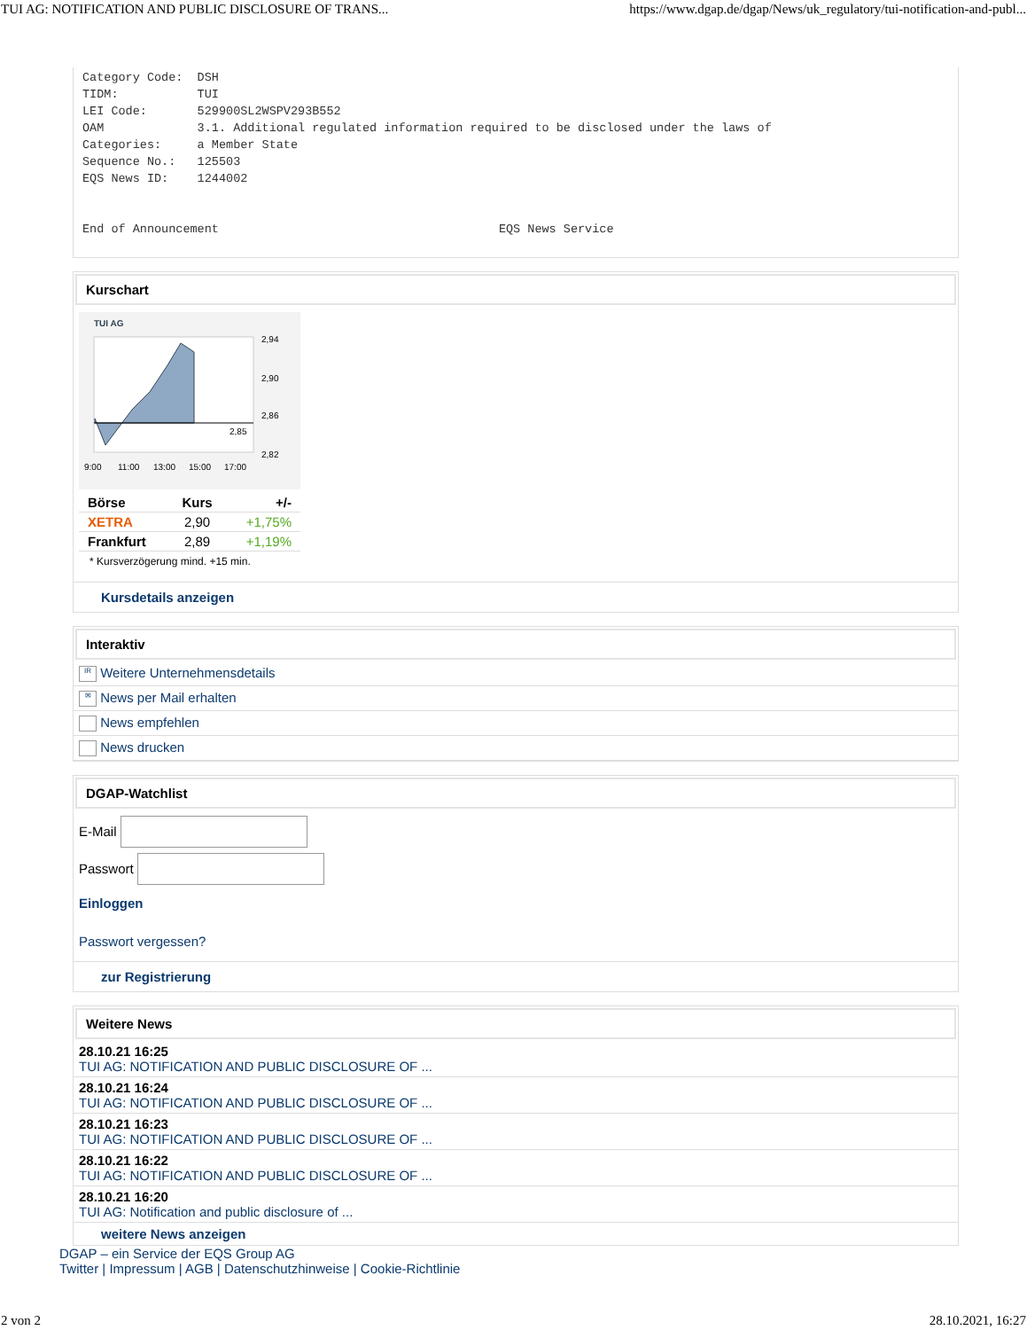TUI AG: NOTIFICATION AND PUBLIC DISCLOSURE OF TRANS... https://www.dgap.de/dgap/News/uk_regulatory/tui-notification-and-publ...
Category Code:  DSH
TIDM:           TUI
LEI Code:       529900SL2WSPV293B552
OAM             3.1. Additional regulated information required to be disclosed under the laws of
Categories:     a Member State
Sequence No.:   125503
EQS News ID:    1244002


End of Announcement                                       EQS News Service
Kurschart
TUI AG
2,94
2,90
2,86
2,82
2,85
9:00
11:00
13:00
15:00
17:00
| Börse | Kurs | +/- |
| --- | --- | --- |
| XETRA | 2,90 | +1,75% |
| Frankfurt | 2,89 | +1,19% |
* Kursverzögerung mind. +15 min.
Kursdetails anzeigen
Interaktiv
IR Weitere Unternehmensdetails
✉ News per Mail erhalten
News empfehlen
News drucken
DGAP-Watchlist
E-Mail
Passwort
Einloggen
Passwort vergessen?
zur Registrierung
Weitere News
28.10.21 16:25
TUI AG: NOTIFICATION AND PUBLIC DISCLOSURE OF ...
28.10.21 16:24
TUI AG: NOTIFICATION AND PUBLIC DISCLOSURE OF ...
28.10.21 16:23
TUI AG: NOTIFICATION AND PUBLIC DISCLOSURE OF ...
28.10.21 16:22
TUI AG: NOTIFICATION AND PUBLIC DISCLOSURE OF ...
28.10.21 16:20
TUI AG: Notification and public disclosure of ...
weitere News anzeigen
DGAP – ein Service der EQS Group AG
Twitter | Impressum | AGB | Datenschutzhinweise | Cookie-Richtlinie
2 von 2 28.10.2021, 16:27